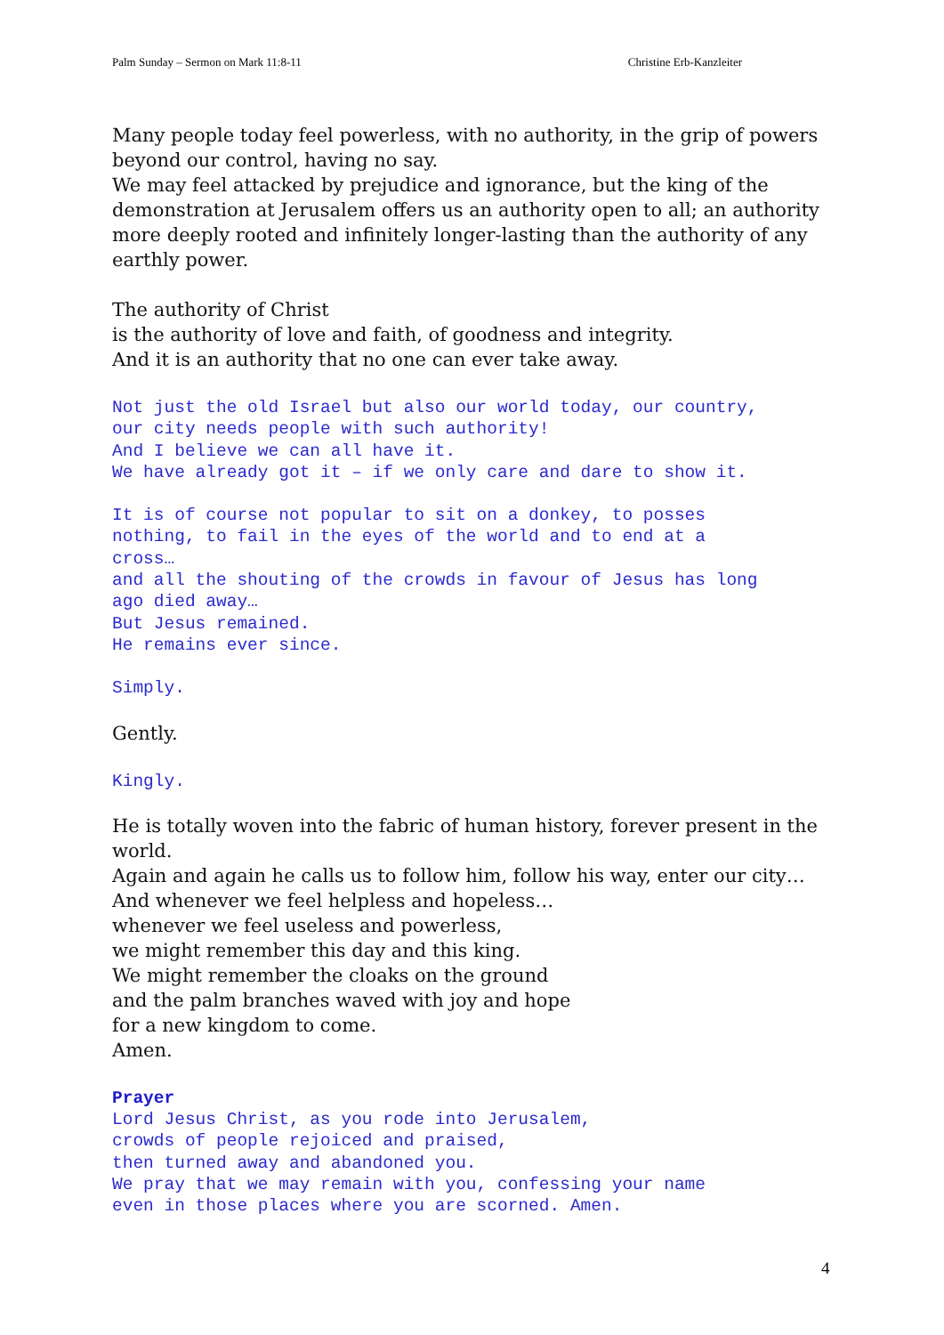Palm Sunday – Sermon on Mark 11:8-11 Christine Erb-Kanzleiter
Many people today feel powerless, with no authority, in the grip of powers beyond our control, having no say.
We may feel attacked by prejudice and ignorance, but the king of the demonstration at Jerusalem offers us an authority open to all; an authority more deeply rooted and infinitely longer-lasting than the authority of any earthly power.
The authority of Christ
is the authority of love and faith, of goodness and integrity.
And it is an authority that no one can ever take away.
Not just the old Israel but also our world today, our country,
our city needs people with such authority!
And I believe we can all have it.
We have already got it – if we only care and dare to show it.
It is of course not popular to sit on a donkey, to posses
nothing, to fail in the eyes of the world and to end at a
cross…
and all the shouting of the crowds in favour of Jesus has long
ago died away…
But Jesus remained.
He remains ever since.
Simply.
Gently.
Kingly.
He is totally woven into the fabric of human history, forever present in the world.
Again and again he calls us to follow him, follow his way, enter our city…
And whenever we feel helpless and hopeless…
whenever we feel useless and powerless,
we might remember this day and this king.
We might remember the cloaks on the ground
and the palm branches waved with joy and hope
for a new kingdom to come.
Amen.
Prayer
Lord Jesus Christ, as you rode into Jerusalem,
crowds of people rejoiced and praised,
then turned away and abandoned you.
We pray that we may remain with you, confessing your name
even in those places where you are scorned. Amen.
4